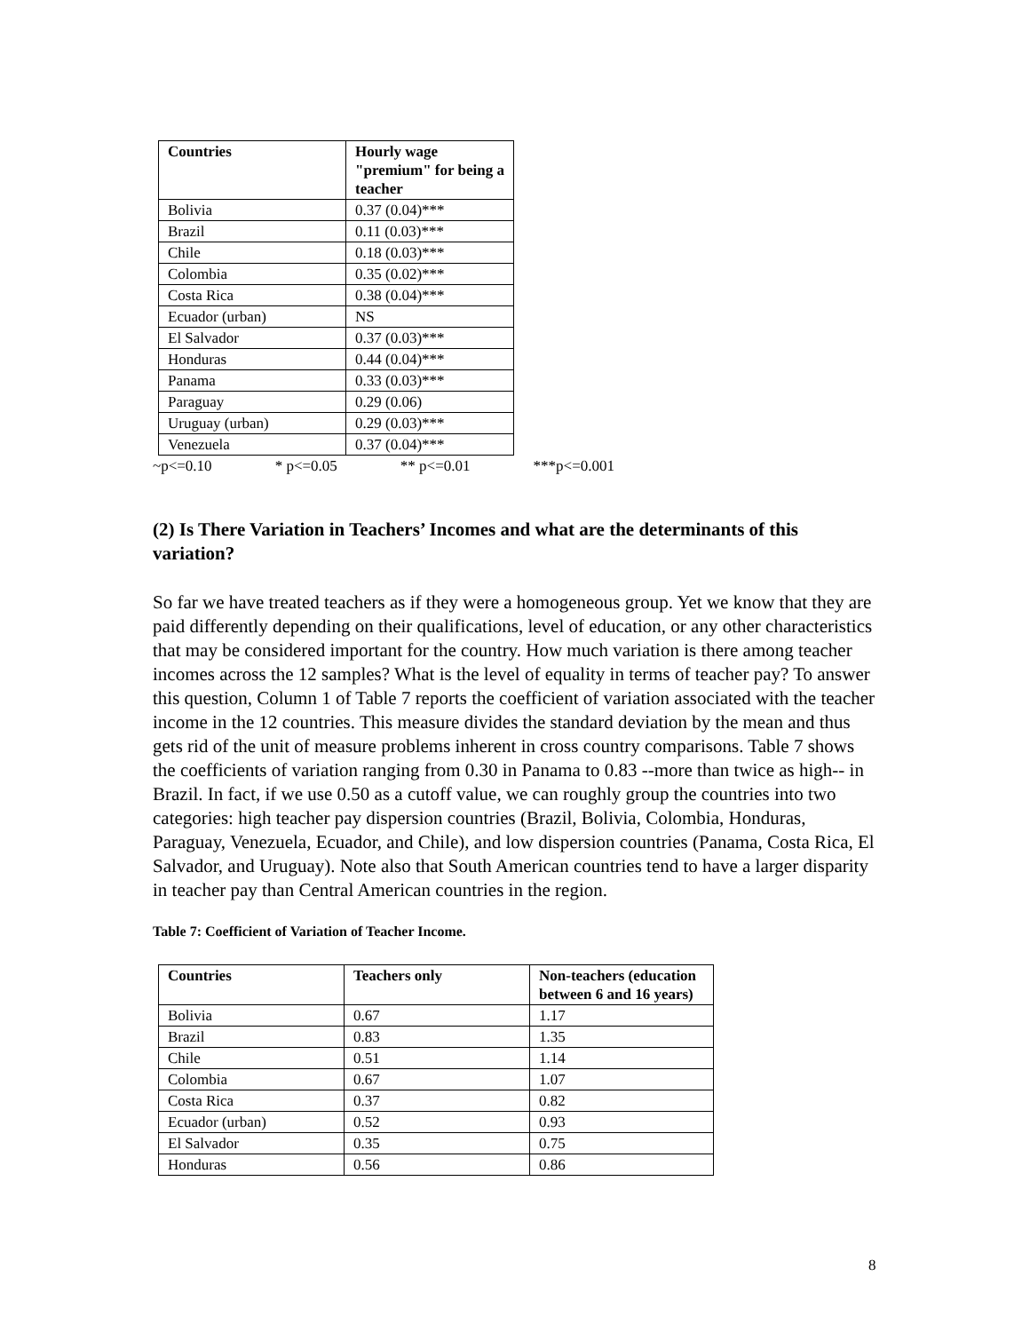| Countries | Hourly wage "premium" for being a teacher |
| --- | --- |
| Bolivia | 0.37 (0.04)*** |
| Brazil | 0.11 (0.03)*** |
| Chile | 0.18 (0.03)*** |
| Colombia | 0.35 (0.02)*** |
| Costa Rica | 0.38 (0.04)*** |
| Ecuador (urban) | NS |
| El Salvador | 0.37 (0.03)*** |
| Honduras | 0.44 (0.04)*** |
| Panama | 0.33 (0.03)*** |
| Paraguay | 0.29 (0.06) |
| Uruguay (urban) | 0.29 (0.03)*** |
| Venezuela | 0.37 (0.04)*** |
~p<=0.10 * p<=0.05 ** p<=0.01 ***p<=0.001
(2) Is There Variation in Teachers’ Incomes and what are the determinants of this variation?
So far we have treated teachers as if they were a homogeneous group. Yet we know that they are paid differently depending on their qualifications, level of education, or any other characteristics that may be considered important for the country. How much variation is there among teacher incomes across the 12 samples? What is the level of equality in terms of teacher pay? To answer this question, Column 1 of Table 7 reports the coefficient of variation associated with the teacher income in the 12 countries. This measure divides the standard deviation by the mean and thus gets rid of the unit of measure problems inherent in cross country comparisons. Table 7 shows the coefficients of variation ranging from 0.30 in Panama to 0.83 --more than twice as high-- in Brazil. In fact, if we use 0.50 as a cutoff value, we can roughly group the countries into two categories: high teacher pay dispersion countries (Brazil, Bolivia, Colombia, Honduras, Paraguay, Venezuela, Ecuador, and Chile), and low dispersion countries (Panama, Costa Rica, El Salvador, and Uruguay). Note also that South American countries tend to have a larger disparity in teacher pay than Central American countries in the region.
Table 7: Coefficient of Variation of Teacher Income.
| Countries | Teachers only | Non-teachers (education between 6 and 16 years) |
| --- | --- | --- |
| Bolivia | 0.67 | 1.17 |
| Brazil | 0.83 | 1.35 |
| Chile | 0.51 | 1.14 |
| Colombia | 0.67 | 1.07 |
| Costa Rica | 0.37 | 0.82 |
| Ecuador (urban) | 0.52 | 0.93 |
| El Salvador | 0.35 | 0.75 |
| Honduras | 0.56 | 0.86 |
8